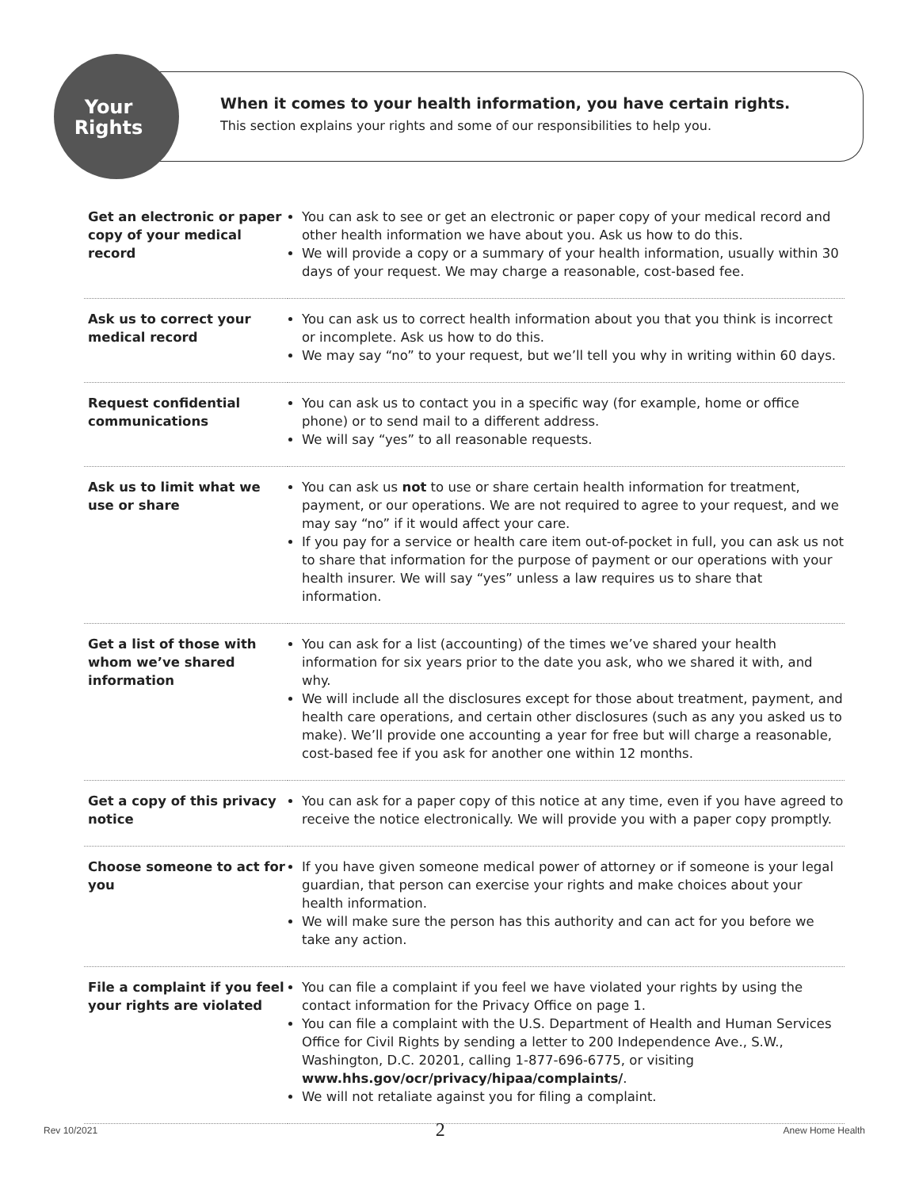When it comes to your health information, you have certain rights.
This section explains your rights and some of our responsibilities to help you.
Your
Rights
| Get an electronic or paper copy of your medical record | You can ask to see or get an electronic or paper copy of your medical record and other health information we have about you. Ask us how to do this. We will provide a copy or a summary of your health information, usually within 30 days of your request. We may charge a reasonable, cost-based fee. |
| Ask us to correct your medical record | You can ask us to correct health information about you that you think is incorrect or incomplete. Ask us how to do this. We may say “no” to your request, but we’ll tell you why in writing within 60 days. |
| Request confidential communications | You can ask us to contact you in a specific way (for example, home or office phone) or to send mail to a different address. We will say “yes” to all reasonable requests. |
| Ask us to limit what we use or share | You can ask us not to use or share certain health information for treatment, payment, or our operations. We are not required to agree to your request, and we may say “no” if it would affect your care. If you pay for a service or health care item out-of-pocket in full, you can ask us not to share that information for the purpose of payment or our operations with your health insurer. We will say “yes” unless a law requires us to share that information. |
| Get a list of those with whom we’ve shared information | You can ask for a list (accounting) of the times we’ve shared your health information for six years prior to the date you ask, who we shared it with, and why. We will include all the disclosures except for those about treatment, payment, and health care operations, and certain other disclosures (such as any you asked us to make). We’ll provide one accounting a year for free but will charge a reasonable, cost-based fee if you ask for another one within 12 months. |
| Get a copy of this privacy notice | You can ask for a paper copy of this notice at any time, even if you have agreed to receive the notice electronically. We will provide you with a paper copy promptly. |
| Choose someone to act for you | If you have given someone medical power of attorney or if someone is your legal guardian, that person can exercise your rights and make choices about your health information. We will make sure the person has this authority and can act for you before we take any action. |
| File a complaint if you feel your rights are violated | You can file a complaint if you feel we have violated your rights by using the contact information for the Privacy Office on page 1. You can file a complaint with the U.S. Department of Health and Human Services Office for Civil Rights by sending a letter to 200 Independence Ave., S.W., Washington, D.C. 20201, calling 1-877-696-6775, or visiting www.hhs.gov/ocr/privacy/hipaa/complaints/ . We will not retaliate against you for filing a complaint. |
Rev 10/2021 2 Anew Home Health